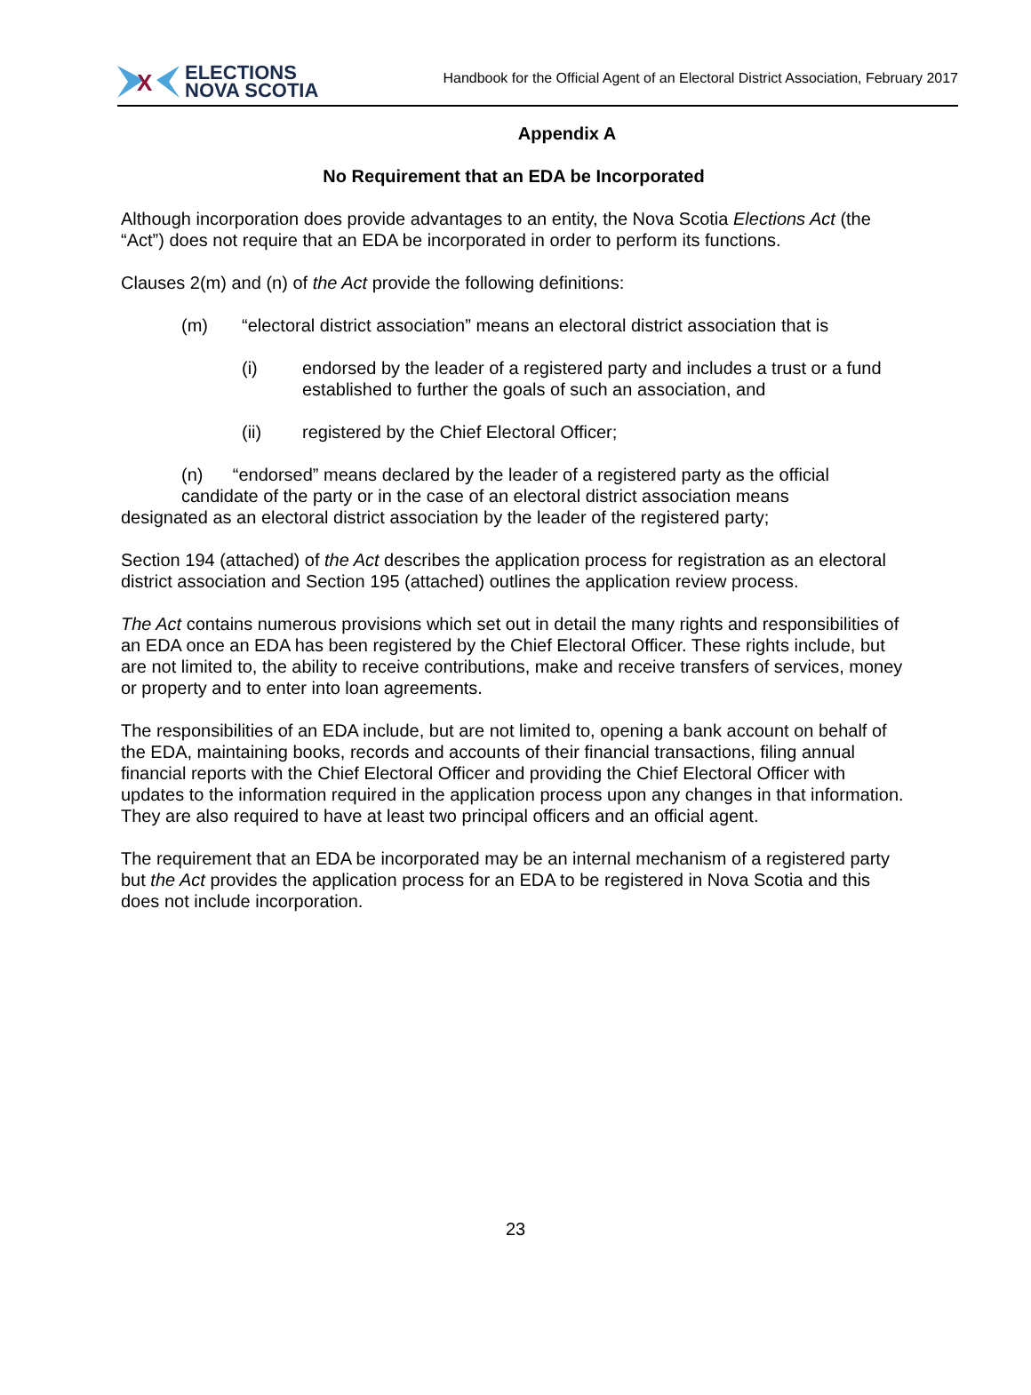X
ELECTIONS
NOVA SCOTIA
Handbook for the Official Agent of an Electoral District Association, February 2017
Appendix A
No Requirement that an EDA be Incorporated
Although incorporation does provide advantages to an entity, the Nova Scotia Elections Act (the “Act”) does not require that an EDA be incorporated in order to perform its functions.
Clauses 2(m) and (n) of the Act provide the following definitions:
(m) “electoral district association” means an electoral district association that is
(i) endorsed by the leader of a registered party and includes a trust or a fund established to further the goals of such an association, and
(ii) registered by the Chief Electoral Officer;
(n) “endorsed” means declared by the leader of a registered party as the official
candidate of the party or in the case of an electoral district association means
designated as an electoral district association by the leader of the registered party;
Section 194 (attached) of the Act describes the application process for registration as an electoral district association and Section 195 (attached) outlines the application review process.
The Act contains numerous provisions which set out in detail the many rights and responsibilities of an EDA once an EDA has been registered by the Chief Electoral Officer. These rights include, but are not limited to, the ability to receive contributions, make and receive transfers of services, money or property and to enter into loan agreements.
The responsibilities of an EDA include, but are not limited to, opening a bank account on behalf of the EDA, maintaining books, records and accounts of their financial transactions, filing annual financial reports with the Chief Electoral Officer and providing the Chief Electoral Officer with updates to the information required in the application process upon any changes in that information. They are also required to have at least two principal officers and an official agent.
The requirement that an EDA be incorporated may be an internal mechanism of a registered party but the Act provides the application process for an EDA to be registered in Nova Scotia and this does not include incorporation.
23